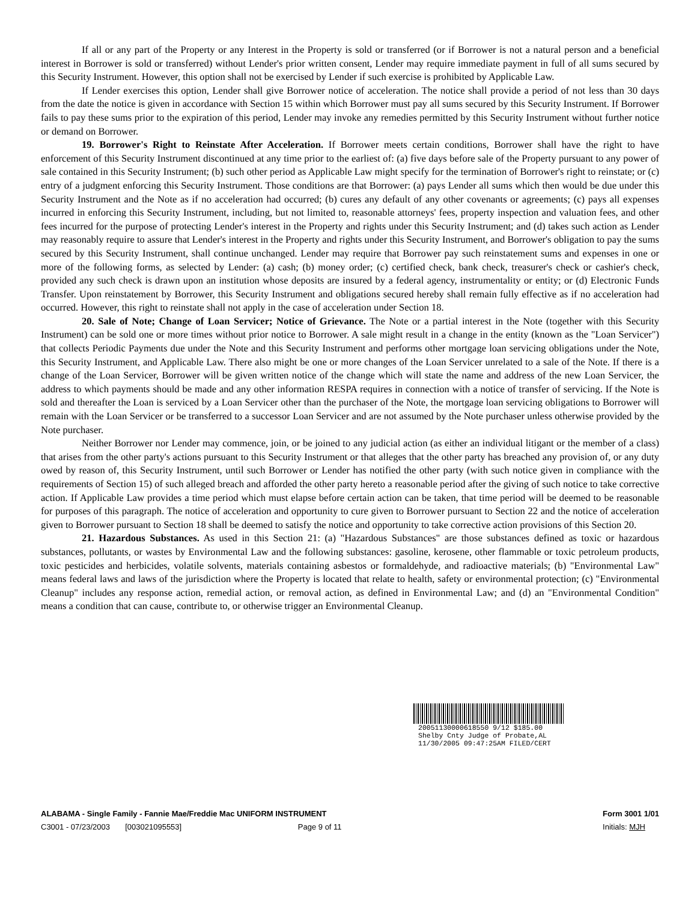If all or any part of the Property or any Interest in the Property is sold or transferred (or if Borrower is not a natural person and a beneficial interest in Borrower is sold or transferred) without Lender's prior written consent, Lender may require immediate payment in full of all sums secured by this Security Instrument. However, this option shall not be exercised by Lender if such exercise is prohibited by Applicable Law.
If Lender exercises this option, Lender shall give Borrower notice of acceleration. The notice shall provide a period of not less than 30 days from the date the notice is given in accordance with Section 15 within which Borrower must pay all sums secured by this Security Instrument. If Borrower fails to pay these sums prior to the expiration of this period, Lender may invoke any remedies permitted by this Security Instrument without further notice or demand on Borrower.
19. Borrower's Right to Reinstate After Acceleration. If Borrower meets certain conditions, Borrower shall have the right to have enforcement of this Security Instrument discontinued at any time prior to the earliest of: (a) five days before sale of the Property pursuant to any power of sale contained in this Security Instrument; (b) such other period as Applicable Law might specify for the termination of Borrower's right to reinstate; or (c) entry of a judgment enforcing this Security Instrument. Those conditions are that Borrower: (a) pays Lender all sums which then would be due under this Security Instrument and the Note as if no acceleration had occurred; (b) cures any default of any other covenants or agreements; (c) pays all expenses incurred in enforcing this Security Instrument, including, but not limited to, reasonable attorneys' fees, property inspection and valuation fees, and other fees incurred for the purpose of protecting Lender's interest in the Property and rights under this Security Instrument; and (d) takes such action as Lender may reasonably require to assure that Lender's interest in the Property and rights under this Security Instrument, and Borrower's obligation to pay the sums secured by this Security Instrument, shall continue unchanged. Lender may require that Borrower pay such reinstatement sums and expenses in one or more of the following forms, as selected by Lender: (a) cash; (b) money order; (c) certified check, bank check, treasurer's check or cashier's check, provided any such check is drawn upon an institution whose deposits are insured by a federal agency, instrumentality or entity; or (d) Electronic Funds Transfer. Upon reinstatement by Borrower, this Security Instrument and obligations secured hereby shall remain fully effective as if no acceleration had occurred. However, this right to reinstate shall not apply in the case of acceleration under Section 18.
20. Sale of Note; Change of Loan Servicer; Notice of Grievance. The Note or a partial interest in the Note (together with this Security Instrument) can be sold one or more times without prior notice to Borrower. A sale might result in a change in the entity (known as the "Loan Servicer") that collects Periodic Payments due under the Note and this Security Instrument and performs other mortgage loan servicing obligations under the Note, this Security Instrument, and Applicable Law. There also might be one or more changes of the Loan Servicer unrelated to a sale of the Note. If there is a change of the Loan Servicer, Borrower will be given written notice of the change which will state the name and address of the new Loan Servicer, the address to which payments should be made and any other information RESPA requires in connection with a notice of transfer of servicing. If the Note is sold and thereafter the Loan is serviced by a Loan Servicer other than the purchaser of the Note, the mortgage loan servicing obligations to Borrower will remain with the Loan Servicer or be transferred to a successor Loan Servicer and are not assumed by the Note purchaser unless otherwise provided by the Note purchaser.
Neither Borrower nor Lender may commence, join, or be joined to any judicial action (as either an individual litigant or the member of a class) that arises from the other party's actions pursuant to this Security Instrument or that alleges that the other party has breached any provision of, or any duty owed by reason of, this Security Instrument, until such Borrower or Lender has notified the other party (with such notice given in compliance with the requirements of Section 15) of such alleged breach and afforded the other party hereto a reasonable period after the giving of such notice to take corrective action. If Applicable Law provides a time period which must elapse before certain action can be taken, that time period will be deemed to be reasonable for purposes of this paragraph. The notice of acceleration and opportunity to cure given to Borrower pursuant to Section 22 and the notice of acceleration given to Borrower pursuant to Section 18 shall be deemed to satisfy the notice and opportunity to take corrective action provisions of this Section 20.
21. Hazardous Substances. As used in this Section 21: (a) "Hazardous Substances" are those substances defined as toxic or hazardous substances, pollutants, or wastes by Environmental Law and the following substances: gasoline, kerosene, other flammable or toxic petroleum products, toxic pesticides and herbicides, volatile solvents, materials containing asbestos or formaldehyde, and radioactive materials; (b) "Environmental Law" means federal laws and laws of the jurisdiction where the Property is located that relate to health, safety or environmental protection; (c) "Environmental Cleanup" includes any response action, remedial action, or removal action, as defined in Environmental Law; and (d) an "Environmental Condition" means a condition that can cause, contribute to, or otherwise trigger an Environmental Cleanup.
20051130000618550 9/12 $185.00
Shelby Cnty Judge of Probate,AL
11/30/2005 09:47:25AM FILED/CERT
ALABAMA - Single Family - Fannie Mae/Freddie Mac UNIFORM INSTRUMENT
C3001 - 07/23/2003 [003021095553] Page 9 of 11
Form 3001 1/01
Initials: MJH